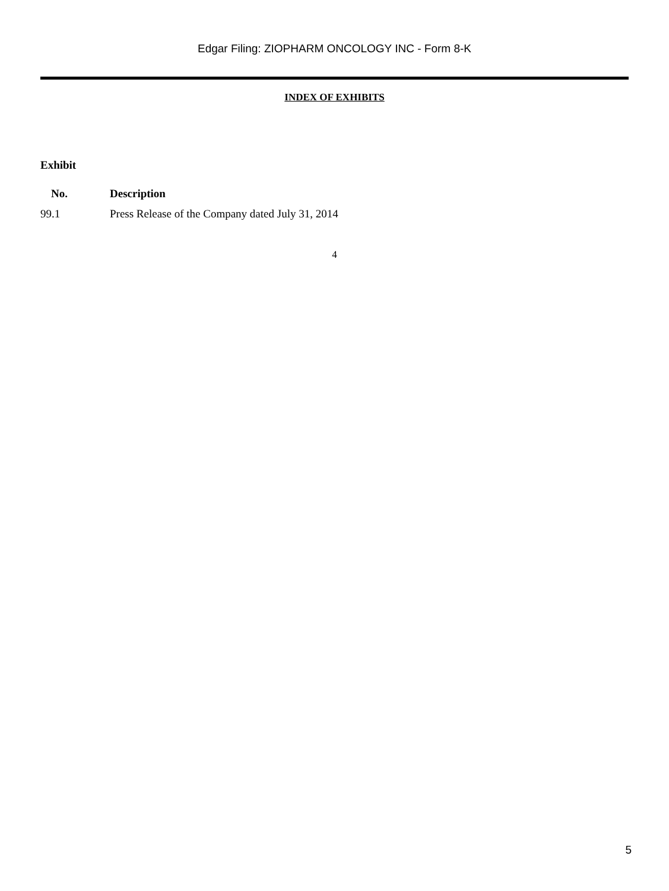Edgar Filing: ZIOPHARM ONCOLOGY INC - Form 8-K
INDEX OF EXHIBITS
| Exhibit | |
| --- | --- |
| No. | Description |
| 99.1 | Press Release of the Company dated July 31, 2014 |
4
5